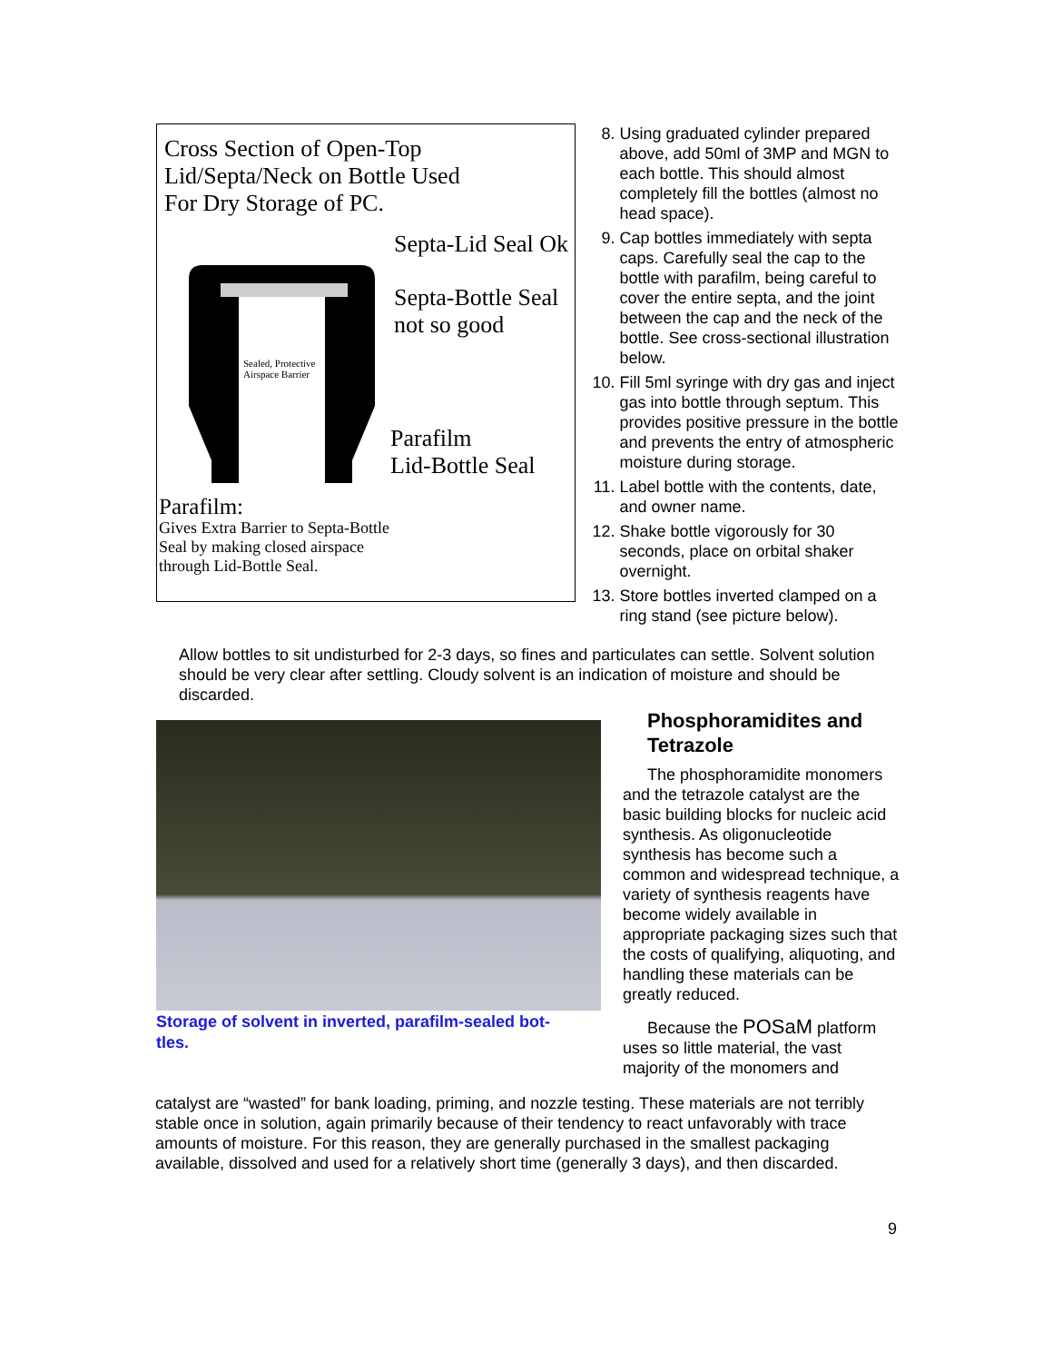Cross Section of Open-Top
Lid/Septa/Neck on Bottle Used
For Dry Storage of PC.
Septa-Lid Seal Ok
Septa-Bottle Seal
not so good
Sealed, Protective
Airspace Barrier
Parafilm
Lid-Bottle Seal
Parafilm:
Gives Extra Barrier to Septa-Bottle
Seal by making closed airspace
through Lid-Bottle Seal.
8. Using graduated cylinder prepared above, add 50ml of 3MP and MGN to each bottle. This should almost completely fill the bottles (almost no head space).
9. Cap bottles immediately with septa caps. Carefully seal the cap to the bottle with parafilm, being careful to cover the entire septa, and the joint between the cap and the neck of the bottle. See cross-sectional illustration below.
10. Fill 5ml syringe with dry gas and inject gas into bottle through septum. This provides positive pressure in the bottle and prevents the entry of atmospheric moisture during storage.
11. Label bottle with the contents, date, and owner name.
12. Shake bottle vigorously for 30 seconds, place on orbital shaker overnight.
13. Store bottles inverted clamped on a ring stand (see picture below).
Allow bottles to sit undisturbed for 2-3 days, so fines and particulates can settle. Solvent solution should be very clear after settling. Cloudy solvent is an indication of moisture and should be discarded.
Storage of solvent in inverted, parafilm-sealed bot-tles.
Phosphoramidites and Tetrazole
The phosphoramidite monomers and the tetrazole catalyst are the basic building blocks for nucleic acid synthesis. As oligonucleotide synthesis has become such a common and widespread technique, a variety of synthesis reagents have become widely available in appropriate packaging sizes such that the costs of qualifying, aliquoting, and handling these materials can be greatly reduced.
Because the POSaM platform uses so little material, the vast majority of the monomers and
catalyst are “wasted” for bank loading, priming, and nozzle testing. These materials are not terribly stable once in solution, again primarily because of their tendency to react unfavorably with trace amounts of moisture. For this reason, they are generally purchased in the smallest packaging available, dissolved and used for a relatively short time (generally 3 days), and then discarded.
9